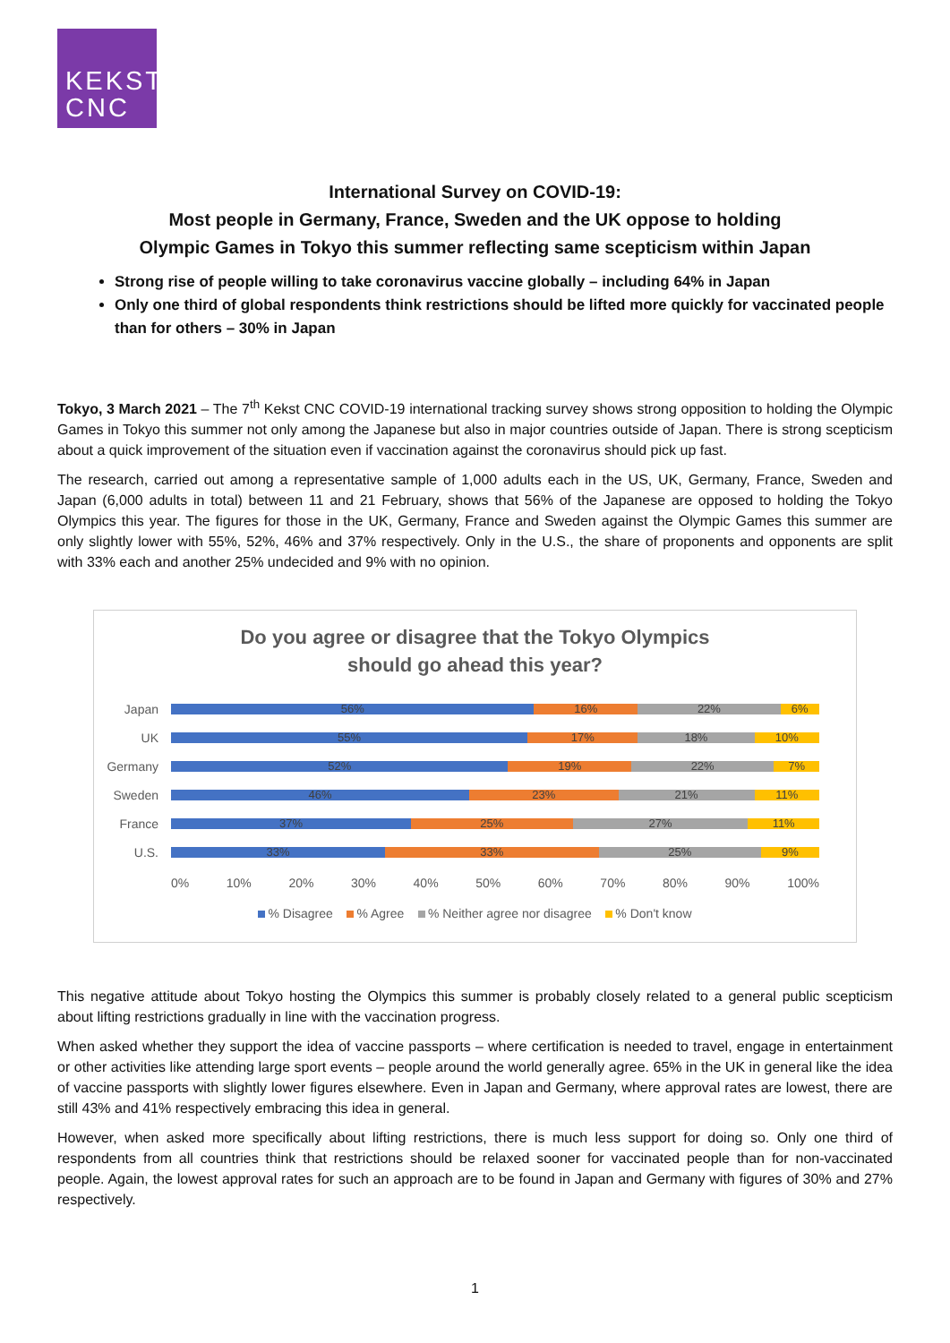KEKST
CNC
International Survey on COVID-19:
Most people in Germany, France, Sweden and the UK oppose to holding
Olympic Games in Tokyo this summer reflecting same scepticism within Japan
Strong rise of people willing to take coronavirus vaccine globally – including 64% in Japan
Only one third of global respondents think restrictions should be lifted more quickly for vaccinated people than for others – 30% in Japan
Tokyo, 3 March 2021 – The 7<sup>th</sup> Kekst CNC COVID-19 international tracking survey shows strong opposition to holding the Olympic Games in Tokyo this summer not only among the Japanese but also in major countries outside of Japan. There is strong scepticism about a quick improvement of the situation even if vaccination against the coronavirus should pick up fast.
The research, carried out among a representative sample of 1,000 adults each in the US, UK, Germany, France, Sweden and Japan (6,000 adults in total) between 11 and 21 February, shows that 56% of the Japanese are opposed to holding the Tokyo Olympics this year. The figures for those in the UK, Germany, France and Sweden against the Olympic Games this summer are only slightly lower with 55%, 52%, 46% and 37% respectively. Only in the U.S., the share of proponents and opponents are split with 33% each and another 25% undecided and 9% with no opinion.
Do you agree or disagree that the Tokyo Olympics
should go ahead this year?
Japan
56% 16% 22% 6%
UK
55% 17% 18% 10%
Germany
52% 19% 22% 7%
Sweden
46% 23% 21% 11%
France
37% 25% 27% 11%
U.S.
33% 33% 25% 9%
0% 10% 20% 30% 40% 50% 60% 70% 80% 90% 100%
% Disagree % Agree % Neither agree nor disagree % Don't know
This negative attitude about Tokyo hosting the Olympics this summer is probably closely related to a general public scepticism about lifting restrictions gradually in line with the vaccination progress.
When asked whether they support the idea of vaccine passports – where certification is needed to travel, engage in entertainment or other activities like attending large sport events – people around the world generally agree. 65% in the UK in general like the idea of vaccine passports with slightly lower figures elsewhere. Even in Japan and Germany, where approval rates are lowest, there are still 43% and 41% respectively embracing this idea in general.
However, when asked more specifically about lifting restrictions, there is much less support for doing so. Only one third of respondents from all countries think that restrictions should be relaxed sooner for vaccinated people than for non-vaccinated people. Again, the lowest approval rates for such an approach are to be found in Japan and Germany with figures of 30% and 27% respectively.
1